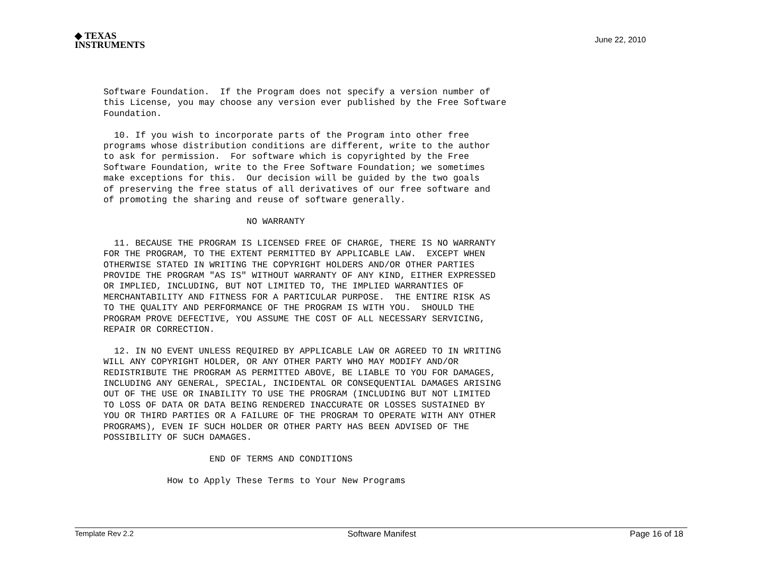◆ TEXAS
INSTRUMENTS
June 22, 2010
Software Foundation.  If the Program does not specify a version number of
this License, you may choose any version ever published by the Free Software
Foundation.

  10. If you wish to incorporate parts of the Program into other free
programs whose distribution conditions are different, write to the author
to ask for permission.  For software which is copyrighted by the Free
Software Foundation, write to the Free Software Foundation; we sometimes
make exceptions for this.  Our decision will be guided by the two goals
of preserving the free status of all derivatives of our free software and
of promoting the sharing and reuse of software generally.

                           NO WARRANTY

  11. BECAUSE THE PROGRAM IS LICENSED FREE OF CHARGE, THERE IS NO WARRANTY
FOR THE PROGRAM, TO THE EXTENT PERMITTED BY APPLICABLE LAW.  EXCEPT WHEN
OTHERWISE STATED IN WRITING THE COPYRIGHT HOLDERS AND/OR OTHER PARTIES
PROVIDE THE PROGRAM "AS IS" WITHOUT WARRANTY OF ANY KIND, EITHER EXPRESSED
OR IMPLIED, INCLUDING, BUT NOT LIMITED TO, THE IMPLIED WARRANTIES OF
MERCHANTABILITY AND FITNESS FOR A PARTICULAR PURPOSE.  THE ENTIRE RISK AS
TO THE QUALITY AND PERFORMANCE OF THE PROGRAM IS WITH YOU.  SHOULD THE
PROGRAM PROVE DEFECTIVE, YOU ASSUME THE COST OF ALL NECESSARY SERVICING,
REPAIR OR CORRECTION.

  12. IN NO EVENT UNLESS REQUIRED BY APPLICABLE LAW OR AGREED TO IN WRITING
WILL ANY COPYRIGHT HOLDER, OR ANY OTHER PARTY WHO MAY MODIFY AND/OR
REDISTRIBUTE THE PROGRAM AS PERMITTED ABOVE, BE LIABLE TO YOU FOR DAMAGES,
INCLUDING ANY GENERAL, SPECIAL, INCIDENTAL OR CONSEQUENTIAL DAMAGES ARISING
OUT OF THE USE OR INABILITY TO USE THE PROGRAM (INCLUDING BUT NOT LIMITED
TO LOSS OF DATA OR DATA BEING RENDERED INACCURATE OR LOSSES SUSTAINED BY
YOU OR THIRD PARTIES OR A FAILURE OF THE PROGRAM TO OPERATE WITH ANY OTHER
PROGRAMS), EVEN IF SUCH HOLDER OR OTHER PARTY HAS BEEN ADVISED OF THE
POSSIBILITY OF SUCH DAMAGES.

                    END OF TERMS AND CONDITIONS

            How to Apply These Terms to Your New Programs
Template Rev 2.2 Software Manifest Page 16 of 18